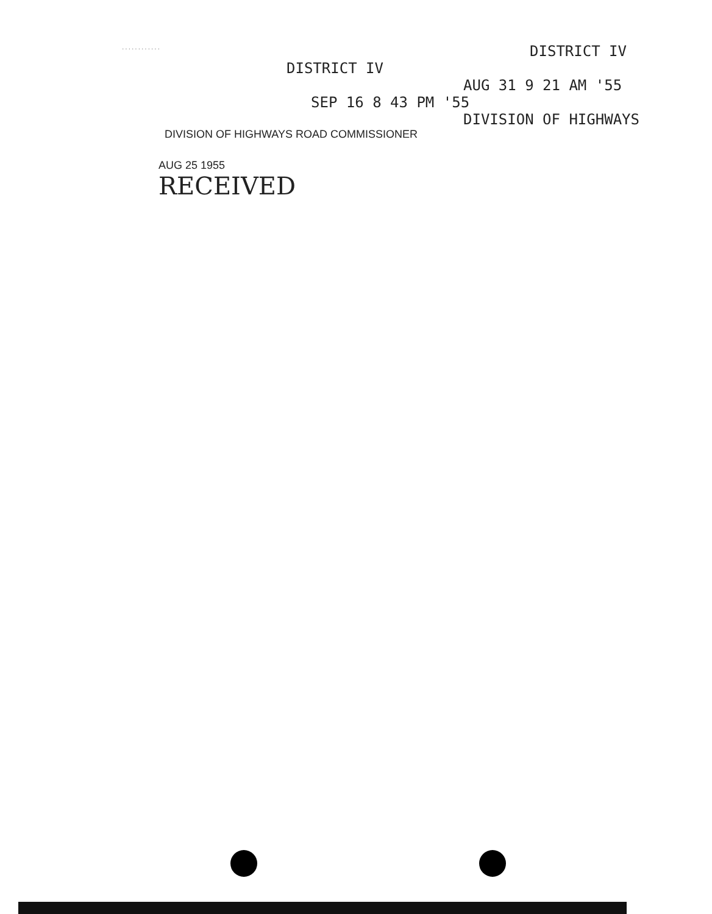............
DISTRICT IV
DISTRICT IV
AUG 31 9 21 AM '55
SEP 16 8 43 PM '55
DIVISION OF HIGHWAYS
DIVISION OF HIGHWAYS ROAD COMMISSIONER
AUG 25 1955
RECEIVED